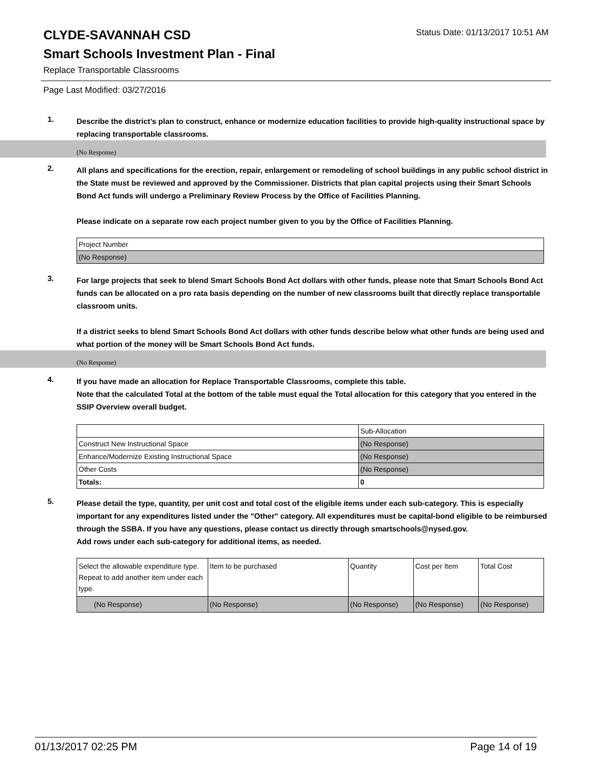CLYDE-SAVANNAH CSD
Status Date: 01/13/2017 10:51 AM
Smart Schools Investment Plan - Final
Replace Transportable Classrooms
Page Last Modified: 03/27/2016
1.
Describe the district’s plan to construct, enhance or modernize education facilities to provide high-quality instructional space by replacing transportable classrooms.
(No Response)
2.
All plans and specifications for the erection, repair, enlargement or remodeling of school buildings in any public school district in the State must be reviewed and approved by the Commissioner. Districts that plan capital projects using their Smart Schools Bond Act funds will undergo a Preliminary Review Process by the Office of Facilities Planning.
Please indicate on a separate row each project number given to you by the Office of Facilities Planning.
| Project Number |
| --- |
| (No Response) |
3.
For large projects that seek to blend Smart Schools Bond Act dollars with other funds, please note that Smart Schools Bond Act funds can be allocated on a pro rata basis depending on the number of new classrooms built that directly replace transportable classroom units.
If a district seeks to blend Smart Schools Bond Act dollars with other funds describe below what other funds are being used and what portion of the money will be Smart Schools Bond Act funds.
(No Response)
4.
If you have made an allocation for Replace Transportable Classrooms, complete this table.
Note that the calculated Total at the bottom of the table must equal the Total allocation for this category that you entered in the SSIP Overview overall budget.
| | Sub-Allocation |
| --- | --- |
| Construct New Instructional Space | (No Response) |
| Enhance/Modernize Existing Instructional Space | (No Response) |
| Other Costs | (No Response) |
| Totals: | 0 |
5.
Please detail the type, quantity, per unit cost and total cost of the eligible items under each sub-category. This is especially important for any expenditures listed under the "Other" category. All expenditures must be capital-bond eligible to be reimbursed through the SSBA. If you have any questions, please contact us directly through smartschools@nysed.gov.
Add rows under each sub-category for additional items, as needed.
| Select the allowable expenditure type. Repeat to add another item under each type. | Item to be purchased | Quantity | Cost per Item | Total Cost |
| --- | --- | --- | --- | --- |
| (No Response) | (No Response) | (No Response) | (No Response) | (No Response) |
01/13/2017 02:25 PM Page 14 of 19